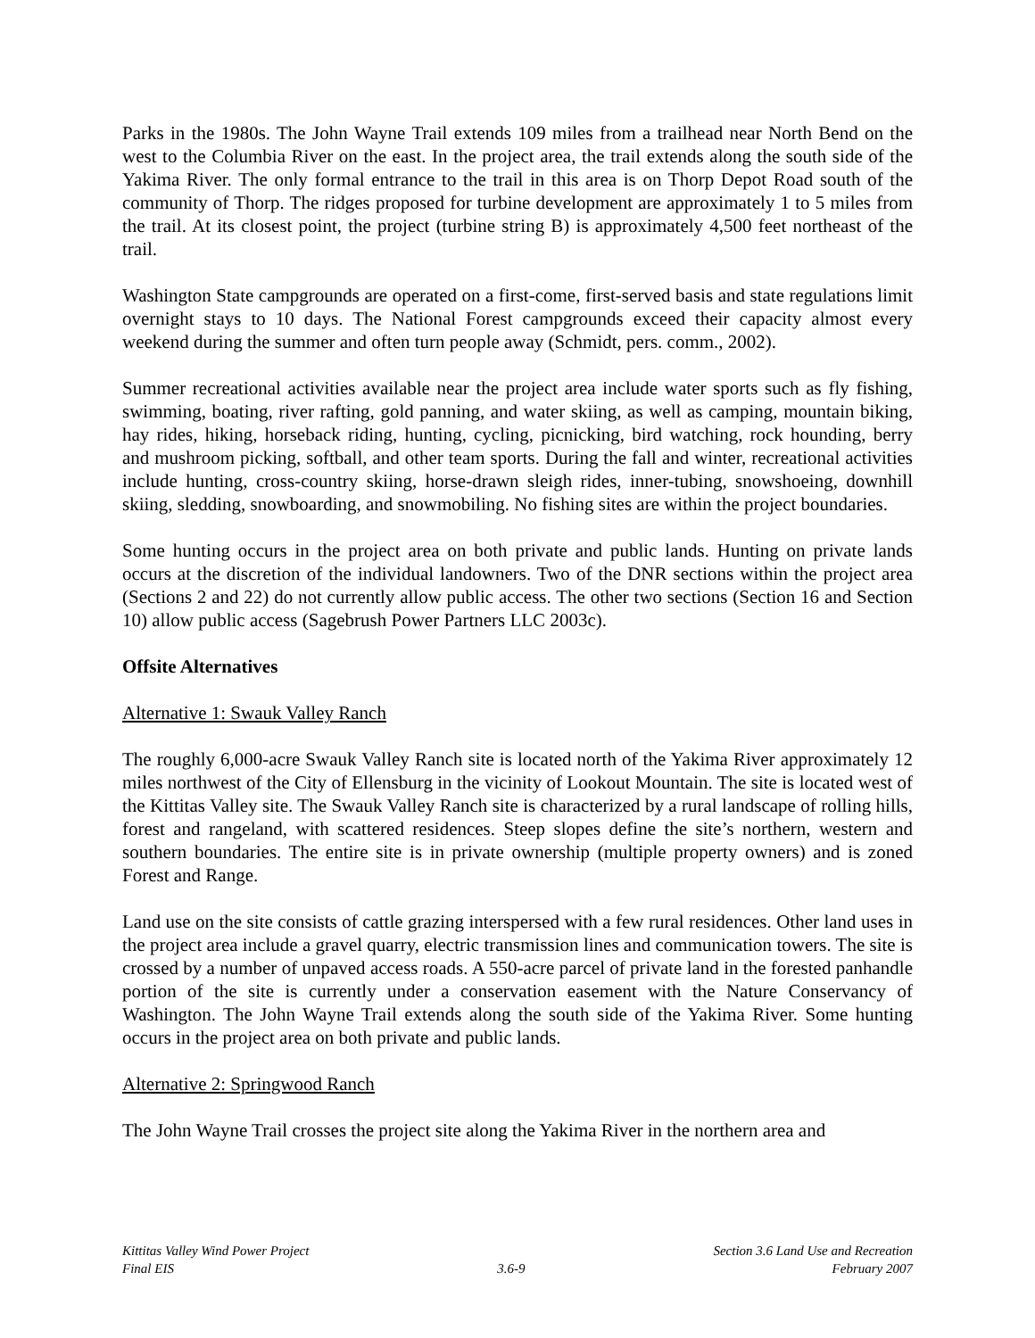Parks in the 1980s. The John Wayne Trail extends 109 miles from a trailhead near North Bend on the west to the Columbia River on the east. In the project area, the trail extends along the south side of the Yakima River. The only formal entrance to the trail in this area is on Thorp Depot Road south of the community of Thorp. The ridges proposed for turbine development are approximately 1 to 5 miles from the trail. At its closest point, the project (turbine string B) is approximately 4,500 feet northeast of the trail.
Washington State campgrounds are operated on a first-come, first-served basis and state regulations limit overnight stays to 10 days. The National Forest campgrounds exceed their capacity almost every weekend during the summer and often turn people away (Schmidt, pers. comm., 2002).
Summer recreational activities available near the project area include water sports such as fly fishing, swimming, boating, river rafting, gold panning, and water skiing, as well as camping, mountain biking, hay rides, hiking, horseback riding, hunting, cycling, picnicking, bird watching, rock hounding, berry and mushroom picking, softball, and other team sports. During the fall and winter, recreational activities include hunting, cross-country skiing, horse-drawn sleigh rides, inner-tubing, snowshoeing, downhill skiing, sledding, snowboarding, and snowmobiling. No fishing sites are within the project boundaries.
Some hunting occurs in the project area on both private and public lands. Hunting on private lands occurs at the discretion of the individual landowners. Two of the DNR sections within the project area (Sections 2 and 22) do not currently allow public access. The other two sections (Section 16 and Section 10) allow public access (Sagebrush Power Partners LLC 2003c).
Offsite Alternatives
Alternative 1: Swauk Valley Ranch
The roughly 6,000-acre Swauk Valley Ranch site is located north of the Yakima River approximately 12 miles northwest of the City of Ellensburg in the vicinity of Lookout Mountain. The site is located west of the Kittitas Valley site. The Swauk Valley Ranch site is characterized by a rural landscape of rolling hills, forest and rangeland, with scattered residences. Steep slopes define the site’s northern, western and southern boundaries. The entire site is in private ownership (multiple property owners) and is zoned Forest and Range.
Land use on the site consists of cattle grazing interspersed with a few rural residences. Other land uses in the project area include a gravel quarry, electric transmission lines and communication towers. The site is crossed by a number of unpaved access roads. A 550-acre parcel of private land in the forested panhandle portion of the site is currently under a conservation easement with the Nature Conservancy of Washington. The John Wayne Trail extends along the south side of the Yakima River. Some hunting occurs in the project area on both private and public lands.
Alternative 2: Springwood Ranch
The John Wayne Trail crosses the project site along the Yakima River in the northern area and
Kittitas Valley Wind Power Project
Final EIS
3.6-9 Section 3.6 Land Use and Recreation
February 2007